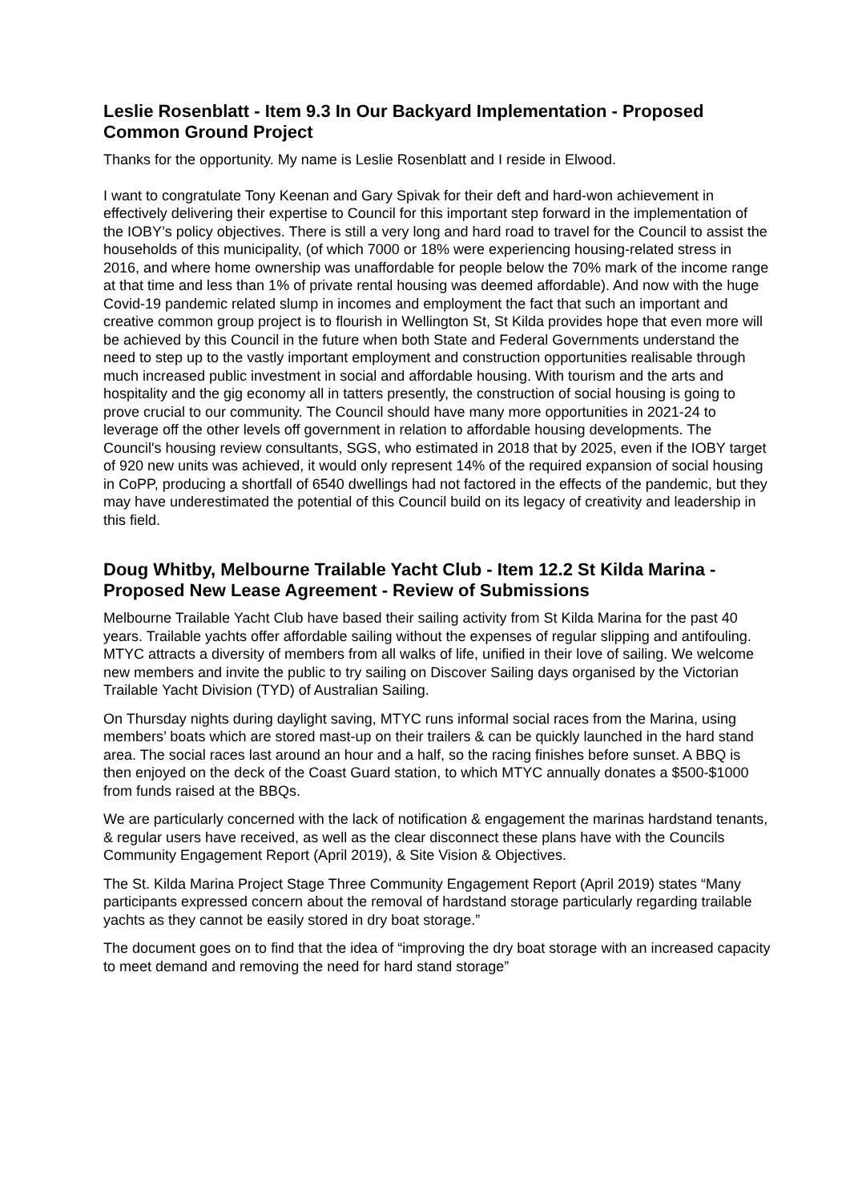Leslie Rosenblatt - Item 9.3 In Our Backyard Implementation - Proposed Common Ground Project
Thanks for the opportunity. My name is Leslie Rosenblatt and I reside in Elwood.
I want to congratulate Tony Keenan and Gary Spivak for their deft and hard-won achievement in effectively delivering their expertise to Council for this important step forward in the implementation of the IOBY’s policy objectives. There is still a very long and hard road to travel for the Council to assist the households of this municipality, (of which 7000 or 18% were experiencing housing-related stress in 2016, and where home ownership was unaffordable for people below the 70% mark of the income range at that time and less than 1% of private rental housing was deemed affordable). And now with the huge Covid-19 pandemic related slump in incomes and employment the fact that such an important and creative common group project is to flourish in Wellington St, St Kilda provides hope that even more will be achieved by this Council in the future when both State and Federal Governments understand the need to step up to the vastly important employment and construction opportunities realisable through much increased public investment in social and affordable housing. With tourism and the arts and hospitality and the gig economy all in tatters presently, the construction of social housing is going to prove crucial to our community. The Council should have many more opportunities in 2021-24 to leverage off the other levels off government in relation to affordable housing developments. The Council's housing review consultants, SGS, who estimated in 2018 that by 2025, even if the IOBY target of 920 new units was achieved, it would only represent 14% of the required expansion of social housing in CoPP, producing a shortfall of 6540 dwellings had not factored in the effects of the pandemic, but they may have underestimated the potential of this Council build on its legacy of creativity and leadership in this field.
Doug Whitby, Melbourne Trailable Yacht Club - Item 12.2 St Kilda Marina - Proposed New Lease Agreement - Review of Submissions
Melbourne Trailable Yacht Club have based their sailing activity from St Kilda Marina for the past 40 years. Trailable yachts offer affordable sailing without the expenses of regular slipping and antifouling. MTYC attracts a diversity of members from all walks of life, unified in their love of sailing. We welcome new members and invite the public to try sailing on Discover Sailing days organised by the Victorian Trailable Yacht Division (TYD) of Australian Sailing.
On Thursday nights during daylight saving, MTYC runs informal social races from the Marina, using members’ boats which are stored mast-up on their trailers & can be quickly launched in the hard stand area. The social races last around an hour and a half, so the racing finishes before sunset. A BBQ is then enjoyed on the deck of the Coast Guard station, to which MTYC annually donates a $500-$1000 from funds raised at the BBQs.
We are particularly concerned with the lack of notification & engagement the marinas hardstand tenants, & regular users have received, as well as the clear disconnect these plans have with the Councils Community Engagement Report (April 2019), & Site Vision & Objectives.
The St. Kilda Marina Project Stage Three Community Engagement Report (April 2019) states “Many participants expressed concern about the removal of hardstand storage particularly regarding trailable yachts as they cannot be easily stored in dry boat storage.”
The document goes on to find that the idea of “improving the dry boat storage with an increased capacity to meet demand and removing the need for hard stand storage”